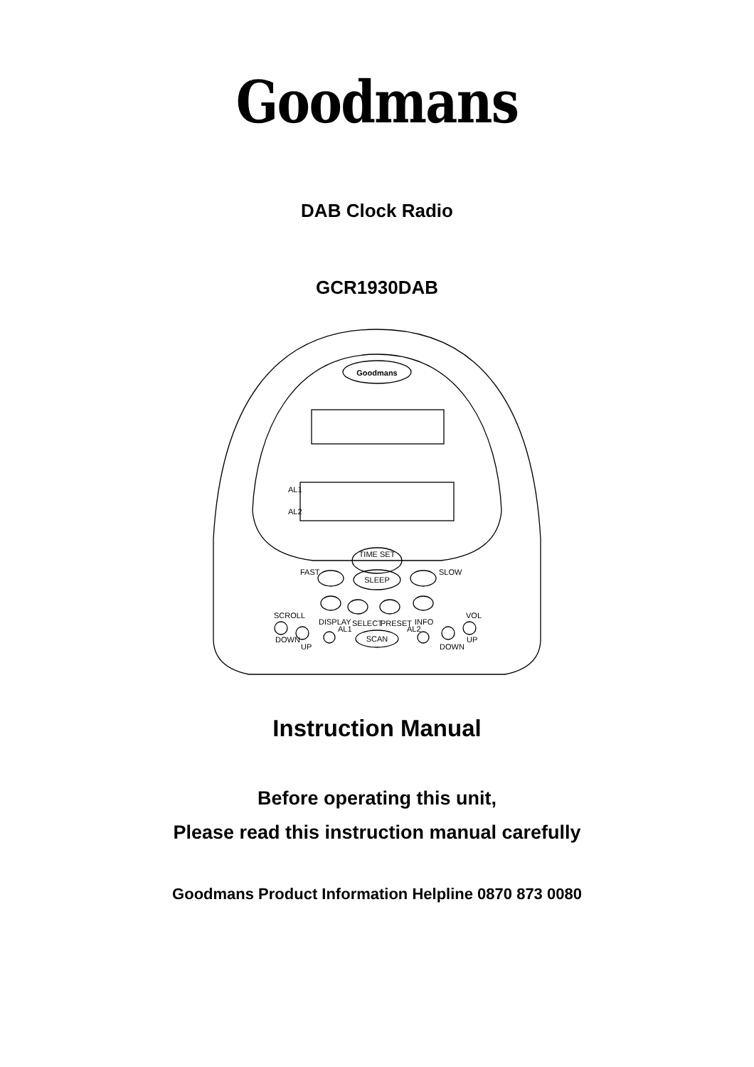Goodmans
DAB Clock Radio
GCR1930DAB
Goodmans
AL1
AL2
TIME SET
SLEEP
FAST
SLOW
SCROLL
VOL
DISPLAY
SELECT
PRESET
INFO
AL1
AL2
SCAN
DOWN
UP
DOWN
UP
Instruction Manual
Before operating this unit,
Please read this instruction manual carefully
Goodmans Product Information Helpline 0870 873 0080